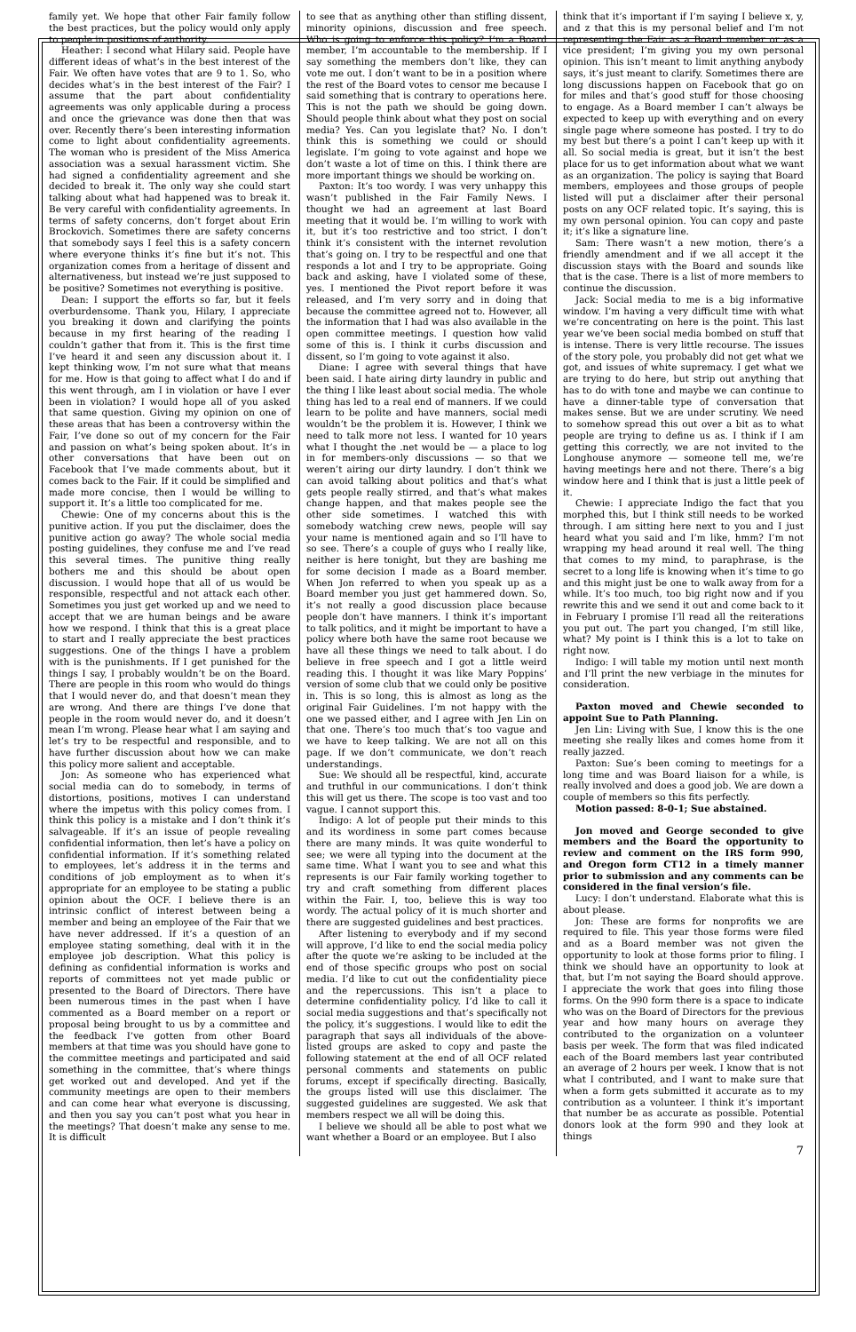family yet. We hope that other Fair family follow the best practices, but the policy would only apply to people in positions of authority.
Heather: I second what Hilary said. People have different ideas of what’s in the best interest of the Fair. We often have votes that are 9 to 1. So, who decides what’s in the best interest of the Fair? I assume that the part about confidentiality agreements was only applicable during a process and once the grievance was done then that was over. Recently there’s been interesting information come to light about confidentiality agreements. The woman who is president of the Miss America association was a sexual harassment victim. She had signed a confidentiality agreement and she decided to break it. The only way she could start talking about what had happened was to break it. Be very careful with confidentiality agreements. In terms of safety concerns, don’t forget about Erin Brockovich. Sometimes there are safety concerns that somebody says I feel this is a safety concern where everyone thinks it’s fine but it’s not. This organization comes from a heritage of dissent and alternativeness, but instead we’re just supposed to be positive? Sometimes not everything is positive.
Dean: I support the efforts so far, but it feels overburdensome. Thank you, Hilary, I appreciate you breaking it down and clarifying the points because in my first hearing of the reading I couldn’t gather that from it. This is the first time I’ve heard it and seen any discussion about it. I kept thinking wow, I’m not sure what that means for me. How is that going to affect what I do and if this went through, am I in violation or have I ever been in violation? I would hope all of you asked that same question. Giving my opinion on one of these areas that has been a controversy within the Fair, I’ve done so out of my concern for the Fair and passion on what’s being spoken about. It’s in other conversations that have been out on Facebook that I’ve made comments about, but it comes back to the Fair. If it could be simplified and made more concise, then I would be willing to support it. It’s a little too complicated for me.
Chewie: One of my concerns about this is the punitive action. If you put the disclaimer, does the punitive action go away? The whole social media posting guidelines, they confuse me and I’ve read this several times. The punitive thing really bothers me and this should be about open discussion. I would hope that all of us would be responsible, respectful and not attack each other. Sometimes you just get worked up and we need to accept that we are human beings and be aware how we respond. I think that this is a great place to start and I really appreciate the best practices suggestions. One of the things I have a problem with is the punishments. If I get punished for the things I say, I probably wouldn’t be on the Board. There are people in this room who would do things that I would never do, and that doesn’t mean they are wrong. And there are things I’ve done that people in the room would never do, and it doesn’t mean I’m wrong. Please hear what I am saying and let’s try to be respectful and responsible, and to have further discussion about how we can make this policy more salient and acceptable.
Jon: As someone who has experienced what social media can do to somebody, in terms of distortions, positions, motives I can understand where the impetus with this policy comes from. I think this policy is a mistake and I don’t think it’s salvageable. If it’s an issue of people revealing confidential information, then let’s have a policy on confidential information. If it’s something related to employees, let’s address it in the terms and conditions of job employment as to when it’s appropriate for an employee to be stating a public opinion about the OCF. I believe there is an intrinsic conflict of interest between being a member and being an employee of the Fair that we have never addressed. If it’s a question of an employee stating something, deal with it in the employee job description. What this policy is defining as confidential information is works and reports of committees not yet made public or presented to the Board of Directors. There have been numerous times in the past when I have commented as a Board member on a report or proposal being brought to us by a committee and the feedback I’ve gotten from other Board members at that time was you should have gone to the committee meetings and participated and said something in the committee, that’s where things get worked out and developed. And yet if the community meetings are open to their members and can come hear what everyone is discussing, and then you say you can’t post what you hear in the meetings? That doesn’t make any sense to me. It is difficult
to see that as anything other than stifling dissent, minority opinions, discussion and free speech. Who is going to enforce this policy? I’m a Board member, I’m accountable to the membership. If I say something the members don’t like, they can vote me out. I don’t want to be in a position where the rest of the Board votes to censor me because I said something that is contrary to operations here. This is not the path we should be going down. Should people think about what they post on social media? Yes. Can you legislate that? No. I don’t think this is something we could or should legislate. I’m going to vote against and hope we don’t waste a lot of time on this. I think there are more important things we should be working on.
Paxton: It’s too wordy. I was very unhappy this wasn’t published in the Fair Family News. I thought we had an agreement at last Board meeting that it would be. I’m willing to work with it, but it’s too restrictive and too strict. I don’t think it’s consistent with the internet revolution that’s going on. I try to be respectful and one that responds a lot and I try to be appropriate. Going back and asking, have I violated some of these, yes. I mentioned the Pivot report before it was released, and I’m very sorry and in doing that because the committee agreed not to. However, all the information that I had was also available in the open committee meetings. I question how valid some of this is. I think it curbs discussion and dissent, so I’m going to vote against it also.
Diane: I agree with several things that have been said. I hate airing dirty laundry in public and the thing I like least about social media. The whole thing has led to a real end of manners. If we could learn to be polite and have manners, social medi wouldn’t be the problem it is. However, I think we need to talk more not less. I wanted for 10 years what I thought the .net would be — a place to log in for members-only discussions — so that we weren’t airing our dirty laundry. I don’t think we can avoid talking about politics and that’s what gets people really stirred, and that’s what makes change happen, and that makes people see the other side sometimes. I watched this with somebody watching crew news, people will say your name is mentioned again and so I’ll have to so see. There’s a couple of guys who I really like, neither is here tonight, but they are bashing me for some decision I made as a Board member. When Jon referred to when you speak up as a Board member you just get hammered down. So, it’s not really a good discussion place because people don’t have manners. I think it’s important to talk politics, and it might be important to have a policy where both have the same root because we have all these things we need to talk about. I do believe in free speech and I got a little weird reading this. I thought it was like Mary Poppins’ version of some club that we could only be positive in. This is so long, this is almost as long as the original Fair Guidelines. I’m not happy with the one we passed either, and I agree with Jen Lin on that one. There’s too much that’s too vague and we have to keep talking. We are not all on this page. If we don’t communicate, we don’t reach understandings.
Sue: We should all be respectful, kind, accurate and truthful in our communications. I don’t think this will get us there. The scope is too vast and too vague. I cannot support this.
Indigo: A lot of people put their minds to this and its wordiness in some part comes because there are many minds. It was quite wonderful to see; we were all typing into the document at the same time. What I want you to see and what this represents is our Fair family working together to try and craft something from different places within the Fair. I, too, believe this is way too wordy. The actual policy of it is much shorter and there are suggested guidelines and best practices.
After listening to everybody and if my second will approve, I’d like to end the social media policy after the quote we’re asking to be included at the end of those specific groups who post on social media. I’d like to cut out the confidentiality piece and the repercussions. This isn’t a place to determine confidentiality policy. I’d like to call it social media suggestions and that’s specifically not the policy, it’s suggestions. I would like to edit the paragraph that says all individuals of the above-listed groups are asked to copy and paste the following statement at the end of all OCF related personal comments and statements on public forums, except if specifically directing. Basically, the groups listed will use this disclaimer. The suggested guidelines are suggested. We ask that members respect we all will be doing this.
I believe we should all be able to post what we want whether a Board or an employee. But I also
think that it’s important if I’m saying I believe x, y, and z that this is my personal belief and I’m not representing the Fair as a Board member or as a vice president; I’m giving you my own personal opinion. This isn’t meant to limit anything anybody says, it’s just meant to clarify. Sometimes there are long discussions happen on Facebook that go on for miles and that’s good stuff for those choosing to engage. As a Board member I can’t always be expected to keep up with everything and on every single page where someone has posted. I try to do my best but there’s a point I can’t keep up with it all. So social media is great, but it isn’t the best place for us to get information about what we want as an organization. The policy is saying that Board members, employees and those groups of people listed will put a disclaimer after their personal posts on any OCF related topic. It’s saying, this is my own personal opinion. You can copy and paste it; it’s like a signature line.
Sam: There wasn’t a new motion, there’s a friendly amendment and if we all accept it the discussion stays with the Board and sounds like that is the case. There is a list of more members to continue the discussion.
Jack: Social media to me is a big informative window. I’m having a very difficult time with what we’re concentrating on here is the point. This last year we’ve been social media bombed on stuff that is intense. There is very little recourse. The issues of the story pole, you probably did not get what we got, and issues of white supremacy. I get what we are trying to do here, but strip out anything that has to do with tone and maybe we can continue to have a dinner-table type of conversation that makes sense. But we are under scrutiny. We need to somehow spread this out over a bit as to what people are trying to define us as. I think if I am getting this correctly, we are not invited to the Longhouse anymore — someone tell me, we’re having meetings here and not there. There’s a big window here and I think that is just a little peek of it.
Chewie: I appreciate Indigo the fact that you morphed this, but I think still needs to be worked through. I am sitting here next to you and I just heard what you said and I’m like, hmm? I’m not wrapping my head around it real well. The thing that comes to my mind, to paraphrase, is the secret to a long life is knowing when it’s time to go and this might just be one to walk away from for a while. It’s too much, too big right now and if you rewrite this and we send it out and come back to it in February I promise I’ll read all the reiterations you put out. The part you changed, I’m still like, what? My point is I think this is a lot to take on right now.
Indigo: I will table my motion until next month and I’ll print the new verbiage in the minutes for consideration.
Paxton moved and Chewie seconded to appoint Sue to Path Planning.
Jen Lin: Living with Sue, I know this is the one meeting she really likes and comes home from it really jazzed.
Paxton: Sue’s been coming to meetings for a long time and was Board liaison for a while, is really involved and does a good job. We are down a couple of members so this fits perfectly.
Motion passed: 8-0-1; Sue abstained.
Jon moved and George seconded to give members and the Board the opportunity to review and comment on the IRS form 990, and Oregon form CT12 in a timely manner prior to submission and any comments can be considered in the final version’s file.
Lucy: I don’t understand. Elaborate what this is about please.
Jon: These are forms for nonprofits we are required to file. This year those forms were filed and as a Board member was not given the opportunity to look at those forms prior to filing. I think we should have an opportunity to look at that, but I’m not saying the Board should approve. I appreciate the work that goes into filing those forms. On the 990 form there is a space to indicate who was on the Board of Directors for the previous year and how many hours on average they contributed to the organization on a volunteer basis per week. The form that was filed indicated each of the Board members last year contributed an average of 2 hours per week. I know that is not what I contributed, and I want to make sure that when a form gets submitted it accurate as to my contribution as a volunteer. I think it’s important that number be as accurate as possible. Potential donors look at the form 990 and they look at things
7